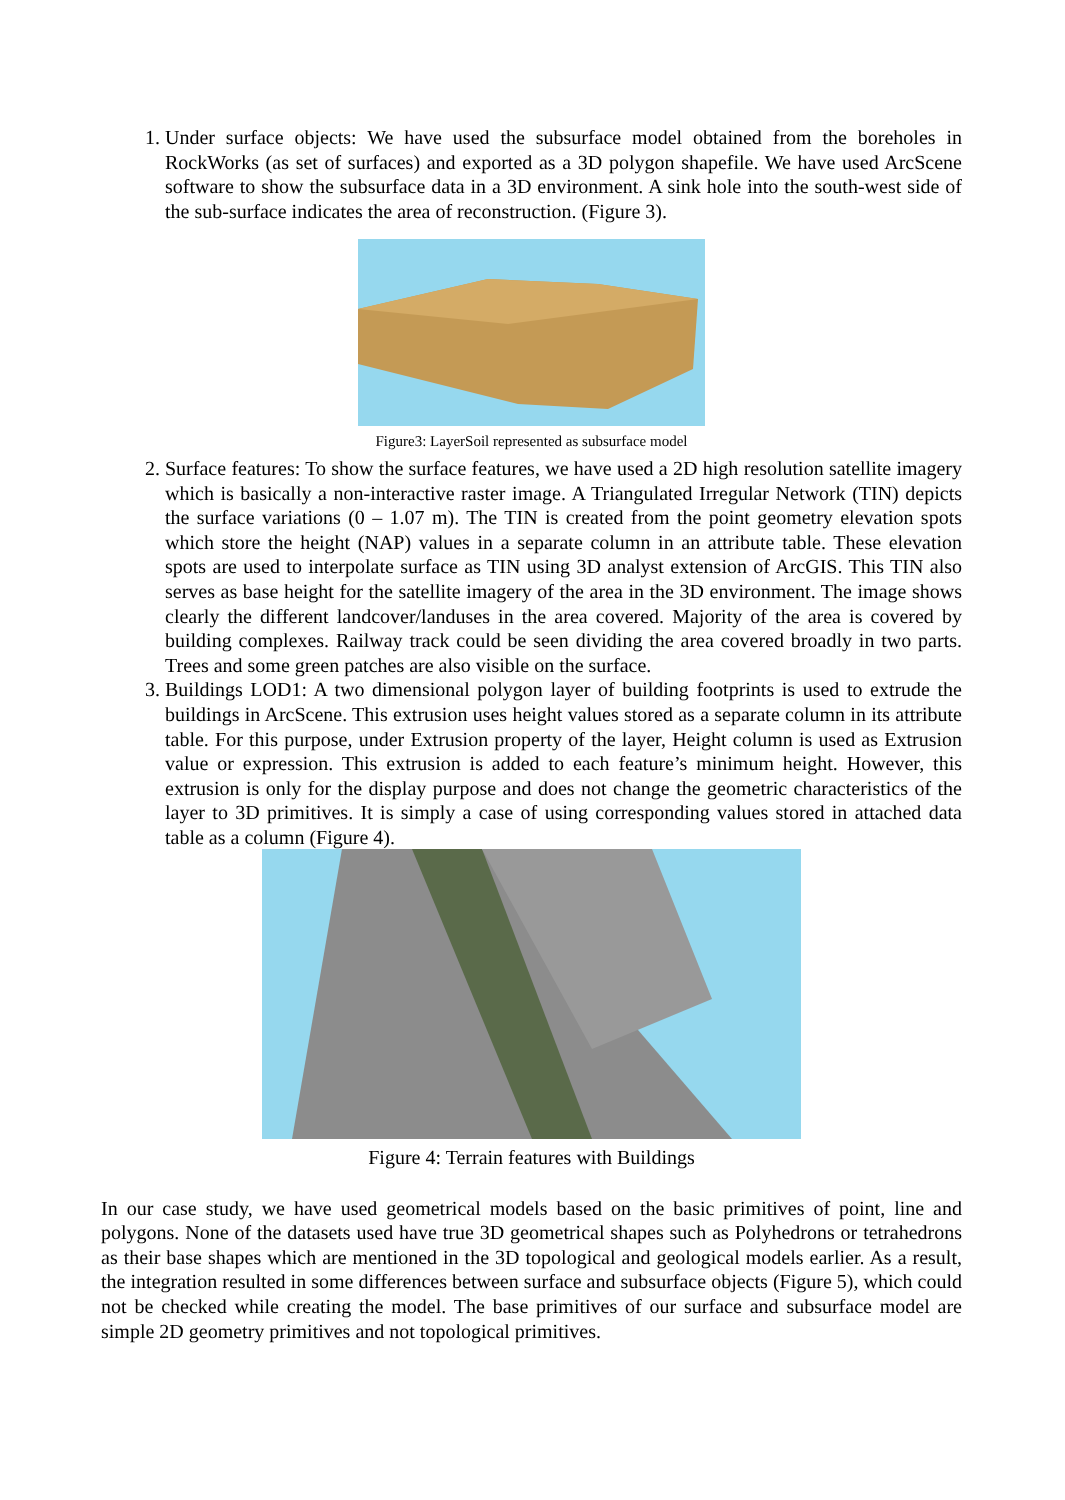1. Under surface objects: We have used the subsurface model obtained from the boreholes in RockWorks (as set of surfaces) and exported as a 3D polygon shapefile. We have used ArcScene software to show the subsurface data in a 3D environment. A sink hole into the south-west side of the sub-surface indicates the area of reconstruction. (Figure 3).
Figure3: LayerSoil represented as subsurface model
2. Surface features: To show the surface features, we have used a 2D high resolution satellite imagery which is basically a non-interactive raster image. A Triangulated Irregular Network (TIN) depicts the surface variations (0 – 1.07 m). The TIN is created from the point geometry elevation spots which store the height (NAP) values in a separate column in an attribute table. These elevation spots are used to interpolate surface as TIN using 3D analyst extension of ArcGIS. This TIN also serves as base height for the satellite imagery of the area in the 3D environment. The image shows clearly the different landcover/landuses in the area covered. Majority of the area is covered by building complexes. Railway track could be seen dividing the area covered broadly in two parts. Trees and some green patches are also visible on the surface.
3. Buildings LOD1: A two dimensional polygon layer of building footprints is used to extrude the buildings in ArcScene. This extrusion uses height values stored as a separate column in its attribute table. For this purpose, under Extrusion property of the layer, Height column is used as Extrusion value or expression. This extrusion is added to each feature’s minimum height. However, this extrusion is only for the display purpose and does not change the geometric characteristics of the layer to 3D primitives. It is simply a case of using corresponding values stored in attached data table as a column (Figure 4).
Figure 4: Terrain features with Buildings
In our case study, we have used geometrical models based on the basic primitives of point, line and polygons. None of the datasets used have true 3D geometrical shapes such as Polyhedrons or tetrahedrons as their base shapes which are mentioned in the 3D topological and geological models earlier. As a result, the integration resulted in some differences between surface and subsurface objects (Figure 5), which could not be checked while creating the model. The base primitives of our surface and subsurface model are simple 2D geometry primitives and not topological primitives.